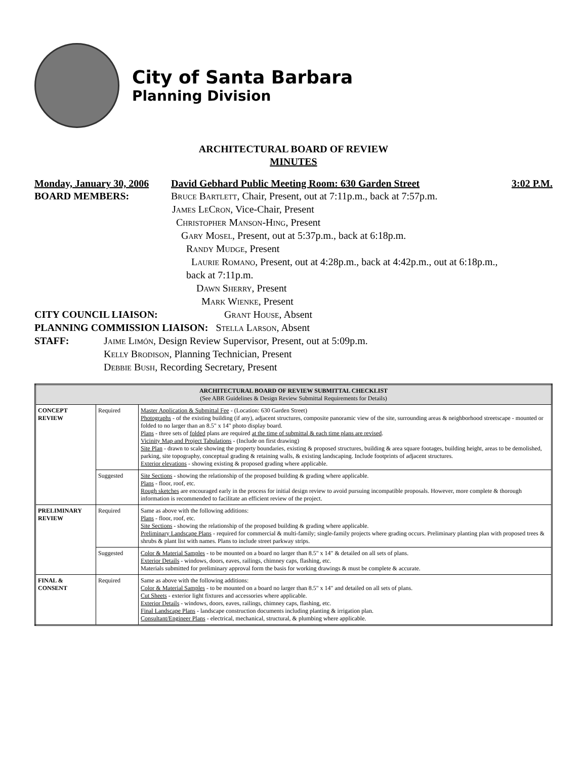City of Santa Barbara
Planning Division
ARCHITECTURAL BOARD OF REVIEW
MINUTES
Monday, January 30, 2006 David Gebhard Public Meeting Room: 630 Garden Street 3:02 P.M.
BOARD MEMBERS: Bruce Bartlett, Chair, Present, out at 7:11p.m., back at 7:57p.m.
James LeCron, Vice-Chair, Present
Christopher Manson-Hing, Present
Gary Mosel, Present, out at 5:37p.m., back at 6:18p.m.
Randy Mudge, Present
Laurie Romano, Present, out at 4:28p.m., back at 4:42p.m., out at 6:18p.m.,
back at 7:11p.m.
Dawn Sherry, Present
Mark Wienke, Present
CITY COUNCIL LIAISON: Grant House, Absent
PLANNING COMMISSION LIAISON: Stella Larson, Absent
STAFF: Jaime Limón, Design Review Supervisor, Present, out at 5:09p.m.
Kelly Brodison, Planning Technician, Present
Debbie Bush, Recording Secretary, Present
| ARCHITECTURAL BOARD OF REVIEW SUBMITTAL CHECKLIST (See ABR Guidelines & Design Review Submittal Requirements for Details) | | |
| --- | --- | --- |
| CONCEPT REVIEW | Required | Master Application & Submittal Fee - (Location: 630 Garden Street) Photographs - of the existing building (if any), adjacent structures, composite panoramic view of the site, surrounding areas & neighborhood streetscape - mounted or folded to no larger than an 8.5" x 14" photo display board. Plans - three sets of folded plans are required at the time of submittal & each time plans are revised . Vicinity Map and Project Tabulations - (Include on first drawing) Site Plan - drawn to scale showing the property boundaries, existing & proposed structures, building & area square footages, building height, areas to be demolished, parking, site topography, conceptual grading & retaining walls, & existing landscaping. Include footprints of adjacent structures. Exterior elevations - showing existing & proposed grading where applicable. |
| | Suggested | Site Sections - showing the relationship of the proposed building & grading where applicable. Plans - floor, roof, etc. Rough sketches are encouraged early in the process for initial design review to avoid pursuing incompatible proposals. However, more complete & thorough information is recommended to facilitate an efficient review of the project. |
| PRELIMINARY REVIEW | Required | Same as above with the following additions: Plans - floor, roof, etc. Site Sections - showing the relationship of the proposed building & grading where applicable. Preliminary Landscape Plans - required for commercial & multi-family; single-family projects where grading occurs. Preliminary planting plan with proposed trees & shrubs & plant list with names. Plans to include street parkway strips. |
| | Suggested | Color & Material Samples - to be mounted on a board no larger than 8.5" x 14" & detailed on all sets of plans. Exterior Details - windows, doors, eaves, railings, chimney caps, flashing, etc. Materials submitted for preliminary approval form the basis for working drawings & must be complete & accurate. |
| FINAL & CONSENT | Required | Same as above with the following additions: Color & Material Samples - to be mounted on a board no larger than 8.5" x 14" and detailed on all sets of plans. Cut Sheets - exterior light fixtures and accessories where applicable. Exterior Details - windows, doors, eaves, railings, chimney caps, flashing, etc. Final Landscape Plans - landscape construction documents including planting & irrigation plan. Consultant/Engineer Plans - electrical, mechanical, structural, & plumbing where applicable. |